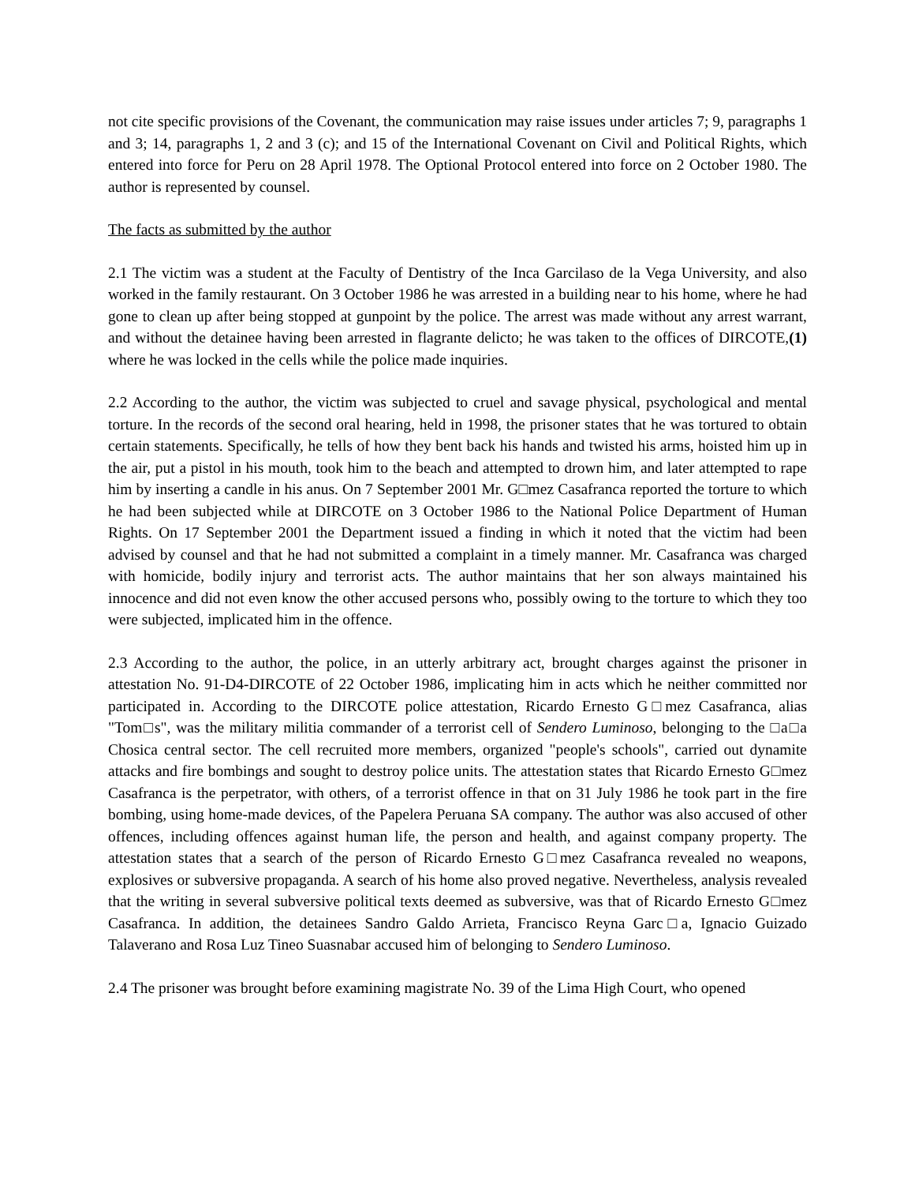not cite specific provisions of the Covenant, the communication may raise issues under articles 7; 9, paragraphs 1 and 3; 14, paragraphs 1, 2 and 3 (c); and 15 of the International Covenant on Civil and Political Rights, which entered into force for Peru on 28 April 1978. The Optional Protocol entered into force on 2 October 1980. The author is represented by counsel.
The facts as submitted by the author
2.1 The victim was a student at the Faculty of Dentistry of the Inca Garcilaso de la Vega University, and also worked in the family restaurant. On 3 October 1986 he was arrested in a building near to his home, where he had gone to clean up after being stopped at gunpoint by the police. The arrest was made without any arrest warrant, and without the detainee having been arrested in flagrante delicto; he was taken to the offices of DIRCOTE,(1) where he was locked in the cells while the police made inquiries.
2.2 According to the author, the victim was subjected to cruel and savage physical, psychological and mental torture. In the records of the second oral hearing, held in 1998, the prisoner states that he was tortured to obtain certain statements. Specifically, he tells of how they bent back his hands and twisted his arms, hoisted him up in the air, put a pistol in his mouth, took him to the beach and attempted to drown him, and later attempted to rape him by inserting a candle in his anus. On 7 September 2001 Mr. G□mez Casafranca reported the torture to which he had been subjected while at DIRCOTE on 3 October 1986 to the National Police Department of Human Rights. On 17 September 2001 the Department issued a finding in which it noted that the victim had been advised by counsel and that he had not submitted a complaint in a timely manner. Mr. Casafranca was charged with homicide, bodily injury and terrorist acts. The author maintains that her son always maintained his innocence and did not even know the other accused persons who, possibly owing to the torture to which they too were subjected, implicated him in the offence.
2.3 According to the author, the police, in an utterly arbitrary act, brought charges against the prisoner in attestation No. 91-D4-DIRCOTE of 22 October 1986, implicating him in acts which he neither committed nor participated in. According to the DIRCOTE police attestation, Ricardo Ernesto G□mez Casafranca, alias "Tom□s", was the military militia commander of a terrorist cell of Sendero Luminoso, belonging to the □a□a Chosica central sector. The cell recruited more members, organized "people's schools", carried out dynamite attacks and fire bombings and sought to destroy police units. The attestation states that Ricardo Ernesto G□mez Casafranca is the perpetrator, with others, of a terrorist offence in that on 31 July 1986 he took part in the fire bombing, using home-made devices, of the Papelera Peruana SA company. The author was also accused of other offences, including offences against human life, the person and health, and against company property. The attestation states that a search of the person of Ricardo Ernesto G□mez Casafranca revealed no weapons, explosives or subversive propaganda. A search of his home also proved negative. Nevertheless, analysis revealed that the writing in several subversive political texts deemed as subversive, was that of Ricardo Ernesto G□mez Casafranca. In addition, the detainees Sandro Galdo Arrieta, Francisco Reyna Garc□a, Ignacio Guizado Talaverano and Rosa Luz Tineo Suasnabar accused him of belonging to Sendero Luminoso.
2.4 The prisoner was brought before examining magistrate No. 39 of the Lima High Court, who opened